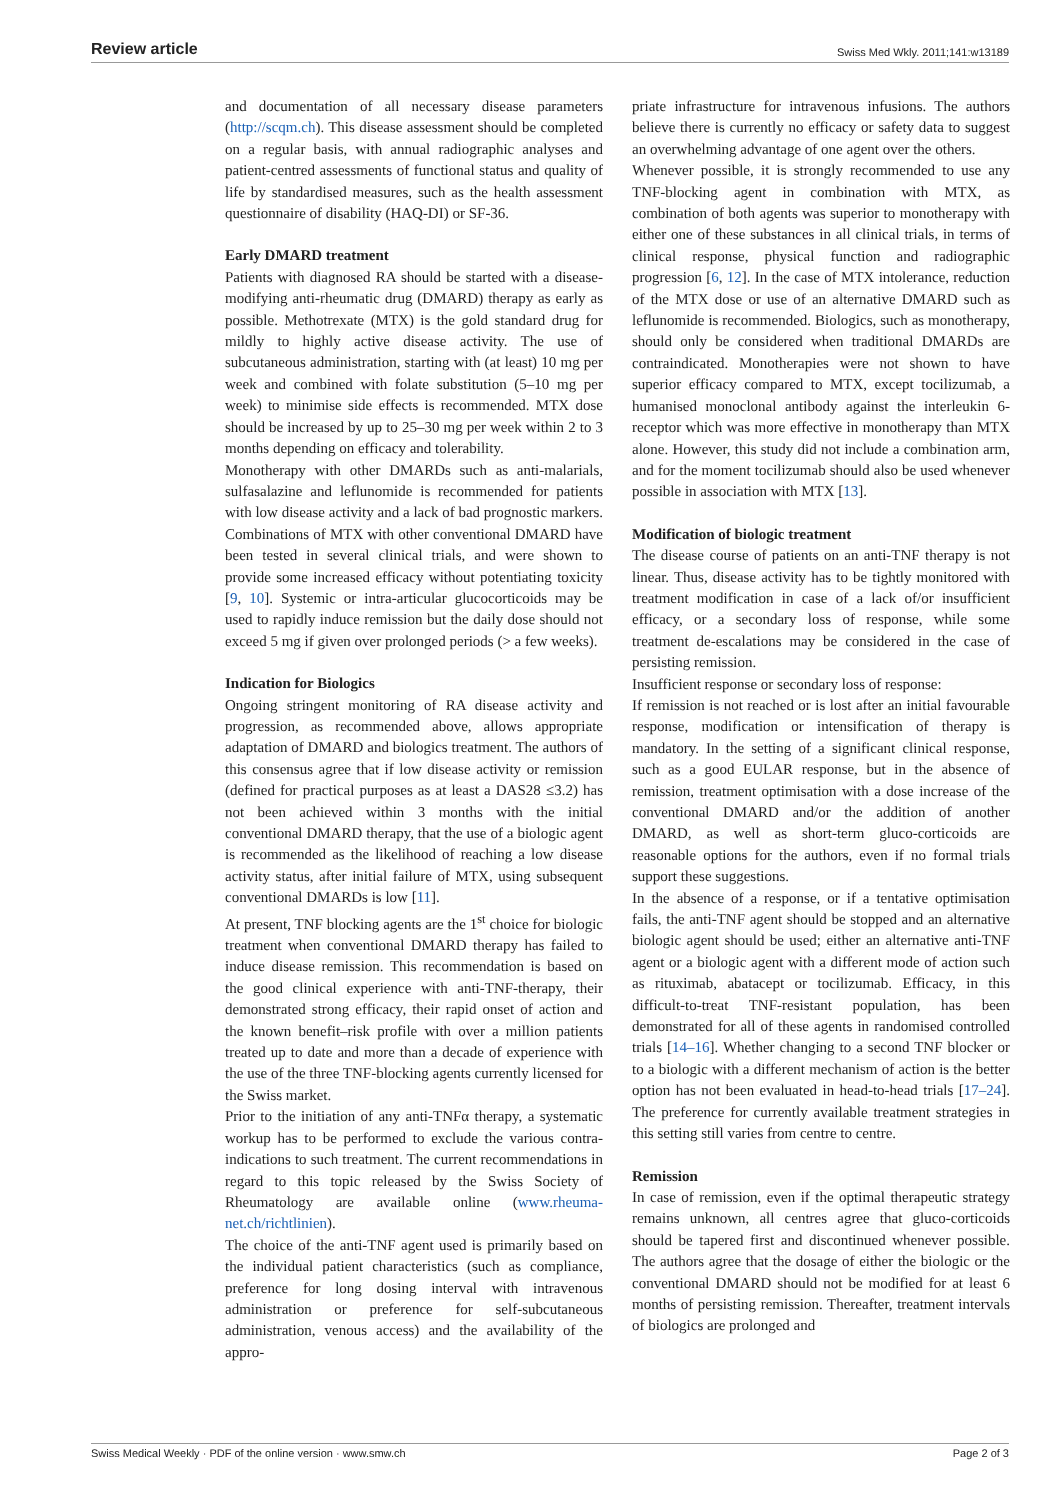Review article Swiss Med Wkly. 2011;141:w13189
and documentation of all necessary disease parameters (http://scqm.ch). This disease assessment should be completed on a regular basis, with annual radiographic analyses and patient-centred assessments of functional status and quality of life by standardised measures, such as the health assessment questionnaire of disability (HAQ-DI) or SF-36.
Early DMARD treatment
Patients with diagnosed RA should be started with a disease-modifying anti-rheumatic drug (DMARD) therapy as early as possible. Methotrexate (MTX) is the gold standard drug for mildly to highly active disease activity. The use of subcutaneous administration, starting with (at least) 10 mg per week and combined with folate substitution (5–10 mg per week) to minimise side effects is recommended. MTX dose should be increased by up to 25–30 mg per week within 2 to 3 months depending on efficacy and tolerability.
Monotherapy with other DMARDs such as anti-malarials, sulfasalazine and leflunomide is recommended for patients with low disease activity and a lack of bad prognostic markers. Combinations of MTX with other conventional DMARD have been tested in several clinical trials, and were shown to provide some increased efficacy without potentiating toxicity [9, 10]. Systemic or intra-articular glucocorticoids may be used to rapidly induce remission but the daily dose should not exceed 5 mg if given over prolonged periods (> a few weeks).
Indication for Biologics
Ongoing stringent monitoring of RA disease activity and progression, as recommended above, allows appropriate adaptation of DMARD and biologics treatment. The authors of this consensus agree that if low disease activity or remission (defined for practical purposes as at least a DAS28 ≤3.2) has not been achieved within 3 months with the initial conventional DMARD therapy, that the use of a biologic agent is recommended as the likelihood of reaching a low disease activity status, after initial failure of MTX, using subsequent conventional DMARDs is low [11].
At present, TNF blocking agents are the 1<sup>st</sup> choice for biologic treatment when conventional DMARD therapy has failed to induce disease remission. This recommendation is based on the good clinical experience with anti-TNF-therapy, their demonstrated strong efficacy, their rapid onset of action and the known benefit–risk profile with over a million patients treated up to date and more than a decade of experience with the use of the three TNF-blocking agents currently licensed for the Swiss market.
Prior to the initiation of any anti-TNFα therapy, a systematic workup has to be performed to exclude the various contra-indications to such treatment. The current recommendations in regard to this topic released by the Swiss Society of Rheumatology are available online (www.rheuma-net.ch/richtlinien).
The choice of the anti-TNF agent used is primarily based on the individual patient characteristics (such as compliance, preference for long dosing interval with intravenous administration or preference for self-subcutaneous administration, venous access) and the availability of the appro-
priate infrastructure for intravenous infusions. The authors believe there is currently no efficacy or safety data to suggest an overwhelming advantage of one agent over the others.
Whenever possible, it is strongly recommended to use any TNF-blocking agent in combination with MTX, as combination of both agents was superior to monotherapy with either one of these substances in all clinical trials, in terms of clinical response, physical function and radiographic progression [6, 12]. In the case of MTX intolerance, reduction of the MTX dose or use of an alternative DMARD such as leflunomide is recommended. Biologics, such as monotherapy, should only be considered when traditional DMARDs are contraindicated. Monotherapies were not shown to have superior efficacy compared to MTX, except tocilizumab, a humanised monoclonal antibody against the interleukin 6-receptor which was more effective in monotherapy than MTX alone. However, this study did not include a combination arm, and for the moment tocilizumab should also be used whenever possible in association with MTX [13].
Modification of biologic treatment
The disease course of patients on an anti-TNF therapy is not linear. Thus, disease activity has to be tightly monitored with treatment modification in case of a lack of/or insufficient efficacy, or a secondary loss of response, while some treatment de-escalations may be considered in the case of persisting remission.
Insufficient response or secondary loss of response:
If remission is not reached or is lost after an initial favourable response, modification or intensification of therapy is mandatory. In the setting of a significant clinical response, such as a good EULAR response, but in the absence of remission, treatment optimisation with a dose increase of the conventional DMARD and/or the addition of another DMARD, as well as short-term gluco-corticoids are reasonable options for the authors, even if no formal trials support these suggestions.
In the absence of a response, or if a tentative optimisation fails, the anti-TNF agent should be stopped and an alternative biologic agent should be used; either an alternative anti-TNF agent or a biologic agent with a different mode of action such as rituximab, abatacept or tocilizumab. Efficacy, in this difficult-to-treat TNF-resistant population, has been demonstrated for all of these agents in randomised controlled trials [14–16]. Whether changing to a second TNF blocker or to a biologic with a different mechanism of action is the better option has not been evaluated in head-to-head trials [17–24]. The preference for currently available treatment strategies in this setting still varies from centre to centre.
Remission
In case of remission, even if the optimal therapeutic strategy remains unknown, all centres agree that gluco-corticoids should be tapered first and discontinued whenever possible. The authors agree that the dosage of either the biologic or the conventional DMARD should not be modified for at least 6 months of persisting remission. Thereafter, treatment intervals of biologics are prolonged and
Swiss Medical Weekly · PDF of the online version · www.smw.ch Page 2 of 3